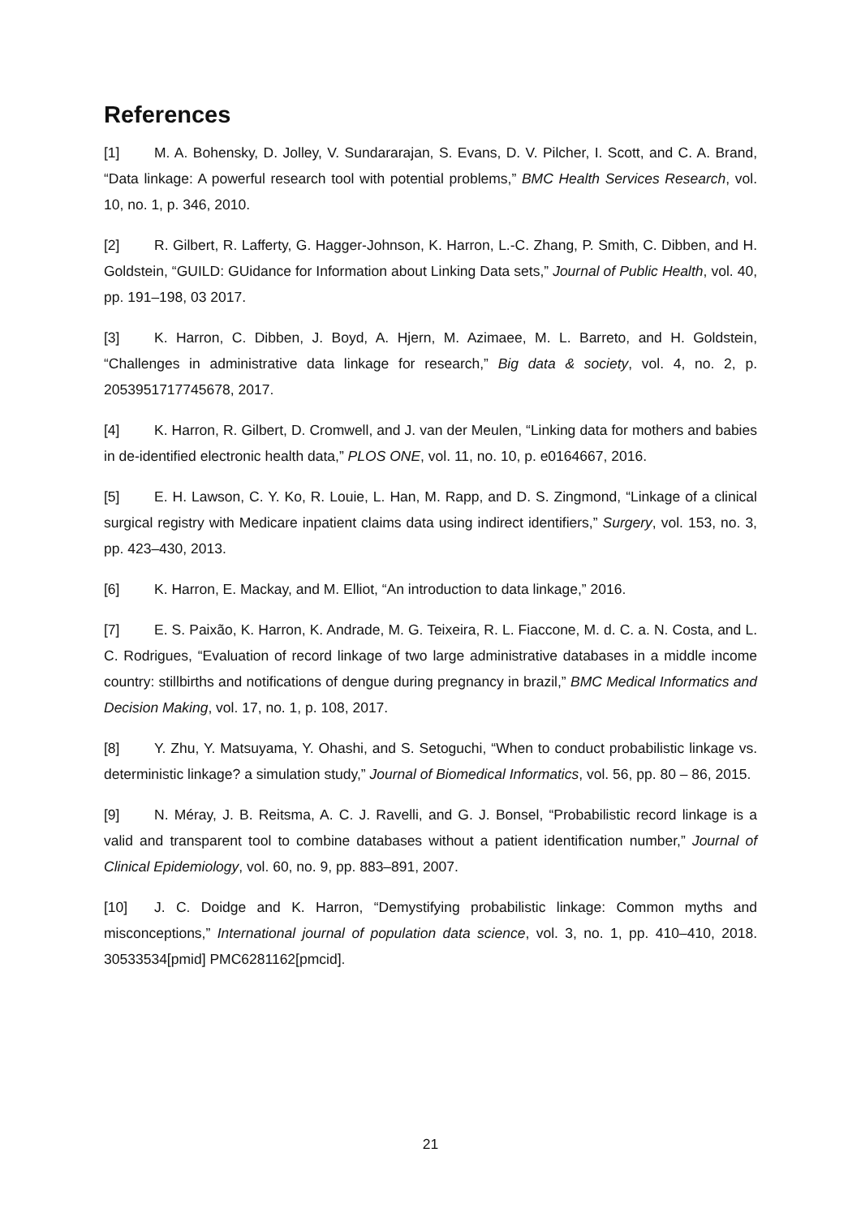References
[1] M. A. Bohensky, D. Jolley, V. Sundararajan, S. Evans, D. V. Pilcher, I. Scott, and C. A. Brand, “Data linkage: A powerful research tool with potential problems,” BMC Health Services Research, vol. 10, no. 1, p. 346, 2010.
[2] R. Gilbert, R. Lafferty, G. Hagger-Johnson, K. Harron, L.-C. Zhang, P. Smith, C. Dibben, and H. Goldstein, “GUILD: GUidance for Information about Linking Data sets,” Journal of Public Health, vol. 40, pp. 191–198, 03 2017.
[3] K. Harron, C. Dibben, J. Boyd, A. Hjern, M. Azimaee, M. L. Barreto, and H. Goldstein, “Challenges in administrative data linkage for research,” Big data & society, vol. 4, no. 2, p. 2053951717745678, 2017.
[4] K. Harron, R. Gilbert, D. Cromwell, and J. van der Meulen, “Linking data for mothers and babies in de-identified electronic health data,” PLOS ONE, vol. 11, no. 10, p. e0164667, 2016.
[5] E. H. Lawson, C. Y. Ko, R. Louie, L. Han, M. Rapp, and D. S. Zingmond, “Linkage of a clinical surgical registry with Medicare inpatient claims data using indirect identifiers,” Surgery, vol. 153, no. 3, pp. 423–430, 2013.
[6] K. Harron, E. Mackay, and M. Elliot, “An introduction to data linkage,” 2016.
[7] E. S. Paixão, K. Harron, K. Andrade, M. G. Teixeira, R. L. Fiaccone, M. d. C. a. N. Costa, and L. C. Rodrigues, “Evaluation of record linkage of two large administrative databases in a middle income country: stillbirths and notifications of dengue during pregnancy in brazil,” BMC Medical Informatics and Decision Making, vol. 17, no. 1, p. 108, 2017.
[8] Y. Zhu, Y. Matsuyama, Y. Ohashi, and S. Setoguchi, “When to conduct probabilistic linkage vs. deterministic linkage? a simulation study,” Journal of Biomedical Informatics, vol. 56, pp. 80 – 86, 2015.
[9] N. Méray, J. B. Reitsma, A. C. J. Ravelli, and G. J. Bonsel, “Probabilistic record linkage is a valid and transparent tool to combine databases without a patient identification number,” Journal of Clinical Epidemiology, vol. 60, no. 9, pp. 883–891, 2007.
[10] J. C. Doidge and K. Harron, “Demystifying probabilistic linkage: Common myths and misconceptions,” International journal of population data science, vol. 3, no. 1, pp. 410–410, 2018. 30533534[pmid] PMC6281162[pmcid].
21